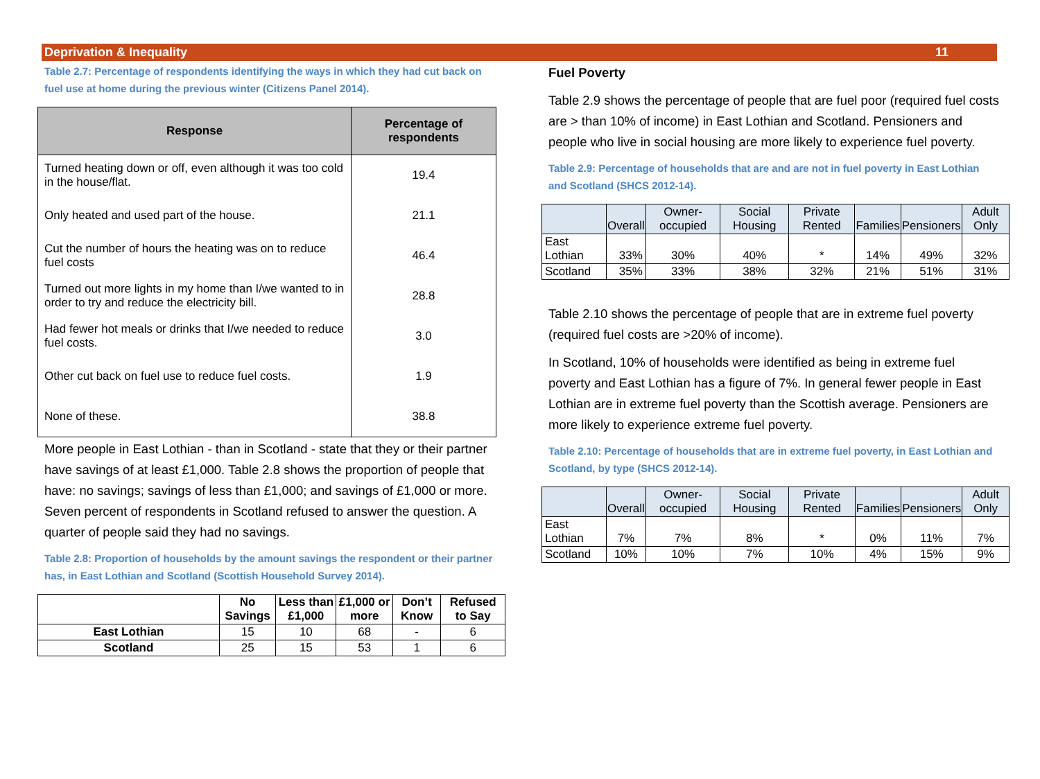Deprivation & Inequality 11
Table 2.7: Percentage of respondents identifying the ways in which they had cut back on fuel use at home during the previous winter (Citizens Panel 2014).
| Response | Percentage of respondents |
| --- | --- |
| Turned heating down or off, even although it was too cold in the house/flat. | 19.4 |
| Only heated and used part of the house. | 21.1 |
| Cut the number of hours the heating was on to reduce fuel costs | 46.4 |
| Turned out more lights in my home than I/we wanted to in order to try and reduce the electricity bill. | 28.8 |
| Had fewer hot meals or drinks that I/we needed to reduce fuel costs. | 3.0 |
| Other cut back on fuel use to reduce fuel costs. | 1.9 |
| None of these. | 38.8 |
More people in East Lothian - than in Scotland - state that they or their partner have savings of at least £1,000. Table 2.8 shows the proportion of people that have: no savings; savings of less than £1,000; and savings of £1,000 or more. Seven percent of respondents in Scotland refused to answer the question. A quarter of people said they had no savings.
Table 2.8: Proportion of households by the amount savings the respondent or their partner has, in East Lothian and Scotland (Scottish Household Survey 2014).
| | No Savings | Less than £1,000 | £1,000 or more | Don’t Know | Refused to Say |
| --- | --- | --- | --- | --- | --- |
| East Lothian | 15 | 10 | 68 | - | 6 |
| Scotland | 25 | 15 | 53 | 1 | 6 |
Fuel Poverty
Table 2.9 shows the percentage of people that are fuel poor (required fuel costs are > than 10% of income) in East Lothian and Scotland. Pensioners and people who live in social housing are more likely to experience fuel poverty.
Table 2.9: Percentage of households that are and are not in fuel poverty in East Lothian and Scotland (SHCS 2012-14).
| | Overall | Owner-occupied | Social Housing | Private Rented | Families | Pensioners | Adult Only |
| --- | --- | --- | --- | --- | --- | --- | --- |
| East Lothian | 33% | 30% | 40% | * | 14% | 49% | 32% |
| Scotland | 35% | 33% | 38% | 32% | 21% | 51% | 31% |
Table 2.10 shows the percentage of people that are in extreme fuel poverty (required fuel costs are >20% of income).
In Scotland, 10% of households were identified as being in extreme fuel poverty and East Lothian has a figure of 7%. In general fewer people in East Lothian are in extreme fuel poverty than the Scottish average. Pensioners are more likely to experience extreme fuel poverty.
Table 2.10: Percentage of households that are in extreme fuel poverty, in East Lothian and Scotland, by type (SHCS 2012-14).
| | Overall | Owner-occupied | Social Housing | Private Rented | Families | Pensioners | Adult Only |
| --- | --- | --- | --- | --- | --- | --- | --- |
| East Lothian | 7% | 7% | 8% | * | 0% | 11% | 7% |
| Scotland | 10% | 10% | 7% | 10% | 4% | 15% | 9% |